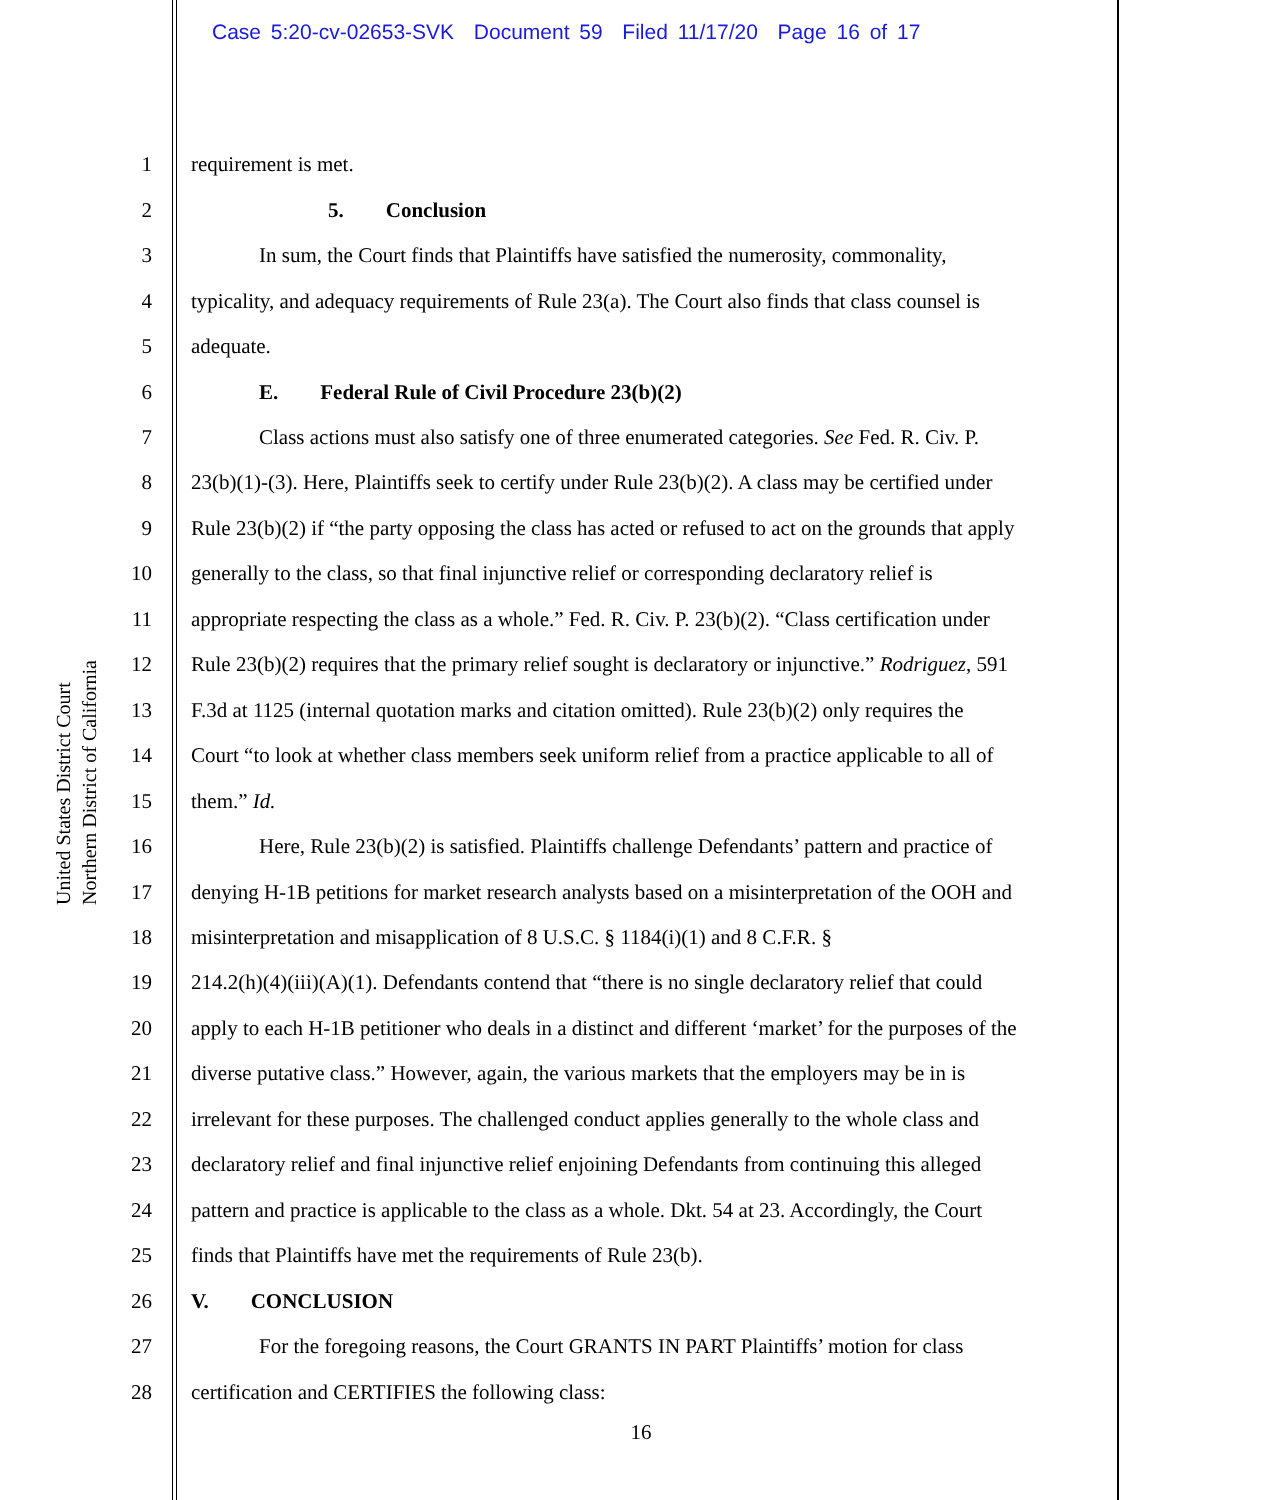Case 5:20-cv-02653-SVK Document 59 Filed 11/17/20 Page 16 of 17
United States District Court
Northern District of California
1 requirement is met.
2 5. Conclusion
3 In sum, the Court finds that Plaintiffs have satisfied the numerosity, commonality,
4 typicality, and adequacy requirements of Rule 23(a). The Court also finds that class counsel is
5 adequate.
6 E. Federal Rule of Civil Procedure 23(b)(2)
7 Class actions must also satisfy one of three enumerated categories. See Fed. R. Civ. P.
8 23(b)(1)-(3). Here, Plaintiffs seek to certify under Rule 23(b)(2). A class may be certified under
9 Rule 23(b)(2) if “the party opposing the class has acted or refused to act on the grounds that apply
10 generally to the class, so that final injunctive relief or corresponding declaratory relief is
11 appropriate respecting the class as a whole.” Fed. R. Civ. P. 23(b)(2). “Class certification under
12 Rule 23(b)(2) requires that the primary relief sought is declaratory or injunctive.” Rodriguez, 591
13 F.3d at 1125 (internal quotation marks and citation omitted). Rule 23(b)(2) only requires the
14 Court “to look at whether class members seek uniform relief from a practice applicable to all of
15 them.” Id.
16 Here, Rule 23(b)(2) is satisfied. Plaintiffs challenge Defendants’ pattern and practice of
17 denying H-1B petitions for market research analysts based on a misinterpretation of the OOH and
18 misinterpretation and misapplication of 8 U.S.C. § 1184(i)(1) and 8 C.F.R. §
19 214.2(h)(4)(iii)(A)(1). Defendants contend that “there is no single declaratory relief that could
20 apply to each H-1B petitioner who deals in a distinct and different ‘market’ for the purposes of the
21 diverse putative class.” However, again, the various markets that the employers may be in is
22 irrelevant for these purposes. The challenged conduct applies generally to the whole class and
23 declaratory relief and final injunctive relief enjoining Defendants from continuing this alleged
24 pattern and practice is applicable to the class as a whole. Dkt. 54 at 23. Accordingly, the Court
25 finds that Plaintiffs have met the requirements of Rule 23(b).
26 V. CONCLUSION
27 For the foregoing reasons, the Court GRANTS IN PART Plaintiffs’ motion for class
28 certification and CERTIFIES the following class:
16